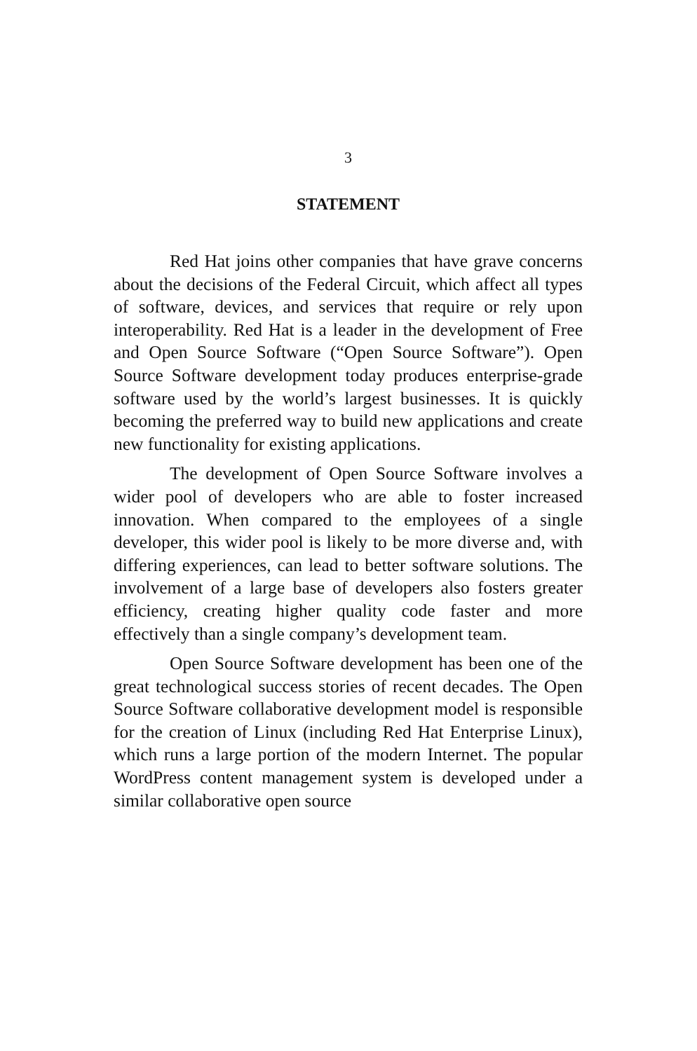3
STATEMENT
Red Hat joins other companies that have grave concerns about the decisions of the Federal Circuit, which affect all types of software, devices, and services that require or rely upon interoperability. Red Hat is a leader in the development of Free and Open Source Software (“Open Source Software”). Open Source Software development today produces enterprise-grade software used by the world’s largest businesses. It is quickly becoming the preferred way to build new applications and create new functionality for existing applications.
The development of Open Source Software involves a wider pool of developers who are able to foster increased innovation. When compared to the employees of a single developer, this wider pool is likely to be more diverse and, with differing experiences, can lead to better software solutions. The involvement of a large base of developers also fosters greater efficiency, creating higher quality code faster and more effectively than a single company’s development team.
Open Source Software development has been one of the great technological success stories of recent decades. The Open Source Software collaborative development model is responsible for the creation of Linux (including Red Hat Enterprise Linux), which runs a large portion of the modern Internet. The popular WordPress content management system is developed under a similar collaborative open source